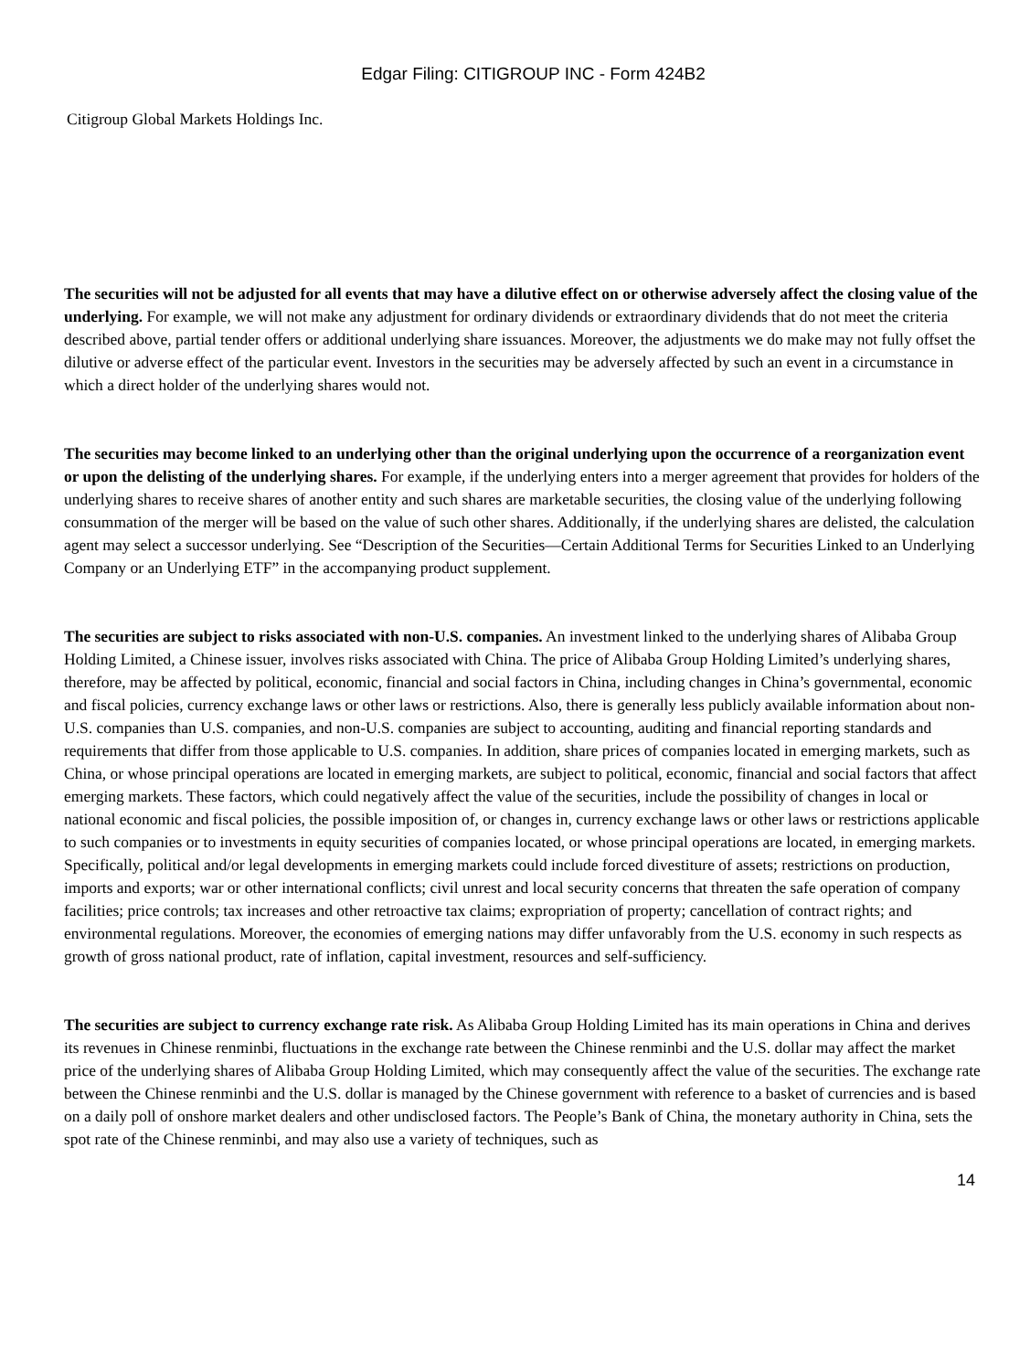Edgar Filing: CITIGROUP INC - Form 424B2
Citigroup Global Markets Holdings Inc.
The securities will not be adjusted for all events that may have a dilutive effect on or otherwise adversely affect the closing value of the underlying. For example, we will not make any adjustment for ordinary dividends or extraordinary dividends that do not meet the criteria described above, partial tender offers or additional underlying share issuances. Moreover, the adjustments we do make may not fully offset the dilutive or adverse effect of the particular event. Investors in the securities may be adversely affected by such an event in a circumstance in which a direct holder of the underlying shares would not.
The securities may become linked to an underlying other than the original underlying upon the occurrence of a reorganization event or upon the delisting of the underlying shares. For example, if the underlying enters into a merger agreement that provides for holders of the underlying shares to receive shares of another entity and such shares are marketable securities, the closing value of the underlying following consummation of the merger will be based on the value of such other shares. Additionally, if the underlying shares are delisted, the calculation agent may select a successor underlying. See “Description of the Securities—Certain Additional Terms for Securities Linked to an Underlying Company or an Underlying ETF” in the accompanying product supplement.
The securities are subject to risks associated with non-U.S. companies. An investment linked to the underlying shares of Alibaba Group Holding Limited, a Chinese issuer, involves risks associated with China. The price of Alibaba Group Holding Limited’s underlying shares, therefore, may be affected by political, economic, financial and social factors in China, including changes in China’s governmental, economic and fiscal policies, currency exchange laws or other laws or restrictions. Also, there is generally less publicly available information about non-U.S. companies than U.S. companies, and non-U.S. companies are subject to accounting, auditing and financial reporting standards and requirements that differ from those applicable to U.S. companies. In addition, share prices of companies located in emerging markets, such as China, or whose principal operations are located in emerging markets, are subject to political, economic, financial and social factors that affect emerging markets. These factors, which could negatively affect the value of the securities, include the possibility of changes in local or national economic and fiscal policies, the possible imposition of, or changes in, currency exchange laws or other laws or restrictions applicable to such companies or to investments in equity securities of companies located, or whose principal operations are located, in emerging markets. Specifically, political and/or legal developments in emerging markets could include forced divestiture of assets; restrictions on production, imports and exports; war or other international conflicts; civil unrest and local security concerns that threaten the safe operation of company facilities; price controls; tax increases and other retroactive tax claims; expropriation of property; cancellation of contract rights; and environmental regulations. Moreover, the economies of emerging nations may differ unfavorably from the U.S. economy in such respects as growth of gross national product, rate of inflation, capital investment, resources and self-sufficiency.
The securities are subject to currency exchange rate risk. As Alibaba Group Holding Limited has its main operations in China and derives its revenues in Chinese renminbi, fluctuations in the exchange rate between the Chinese renminbi and the U.S. dollar may affect the market price of the underlying shares of Alibaba Group Holding Limited, which may consequently affect the value of the securities. The exchange rate between the Chinese renminbi and the U.S. dollar is managed by the Chinese government with reference to a basket of currencies and is based on a daily poll of onshore market dealers and other undisclosed factors. The People’s Bank of China, the monetary authority in China, sets the spot rate of the Chinese renminbi, and may also use a variety of techniques, such as
14